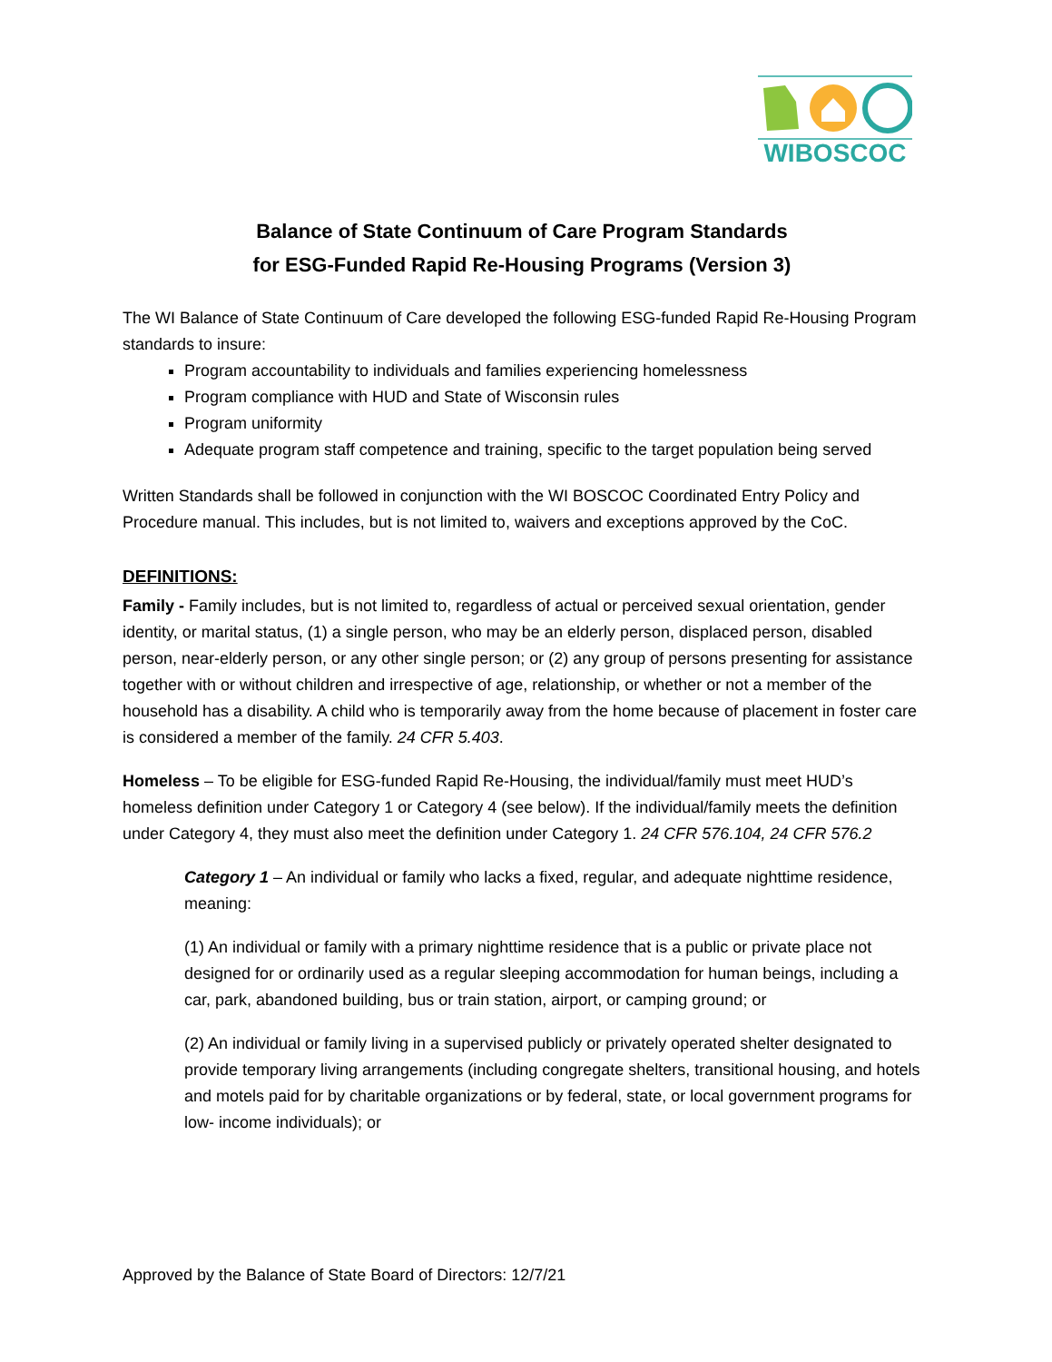WIBOSCOC
Balance of State Continuum of Care Program Standards
for ESG-Funded Rapid Re-Housing Programs (Version 3)
The WI Balance of State Continuum of Care developed the following ESG-funded Rapid Re-Housing Program standards to insure:
Program accountability to individuals and families experiencing homelessness
Program compliance with HUD and State of Wisconsin rules
Program uniformity
Adequate program staff competence and training, specific to the target population being served
Written Standards shall be followed in conjunction with the WI BOSCOC Coordinated Entry Policy and Procedure manual. This includes, but is not limited to, waivers and exceptions approved by the CoC.
DEFINITIONS:
Family - Family includes, but is not limited to, regardless of actual or perceived sexual orientation, gender identity, or marital status, (1) a single person, who may be an elderly person, displaced person, disabled person, near-elderly person, or any other single person; or (2) any group of persons presenting for assistance together with or without children and irrespective of age, relationship, or whether or not a member of the household has a disability. A child who is temporarily away from the home because of placement in foster care is considered a member of the family. 24 CFR 5.403.
Homeless – To be eligible for ESG-funded Rapid Re-Housing, the individual/family must meet HUD’s homeless definition under Category 1 or Category 4 (see below). If the individual/family meets the definition under Category 4, they must also meet the definition under Category 1. 24 CFR 576.104, 24 CFR 576.2
Category 1 – An individual or family who lacks a fixed, regular, and adequate nighttime residence, meaning:
(1) An individual or family with a primary nighttime residence that is a public or private place not designed for or ordinarily used as a regular sleeping accommodation for human beings, including a car, park, abandoned building, bus or train station, airport, or camping ground; or
(2) An individual or family living in a supervised publicly or privately operated shelter designated to provide temporary living arrangements (including congregate shelters, transitional housing, and hotels and motels paid for by charitable organizations or by federal, state, or local government programs for low- income individuals); or
Approved by the Balance of State Board of Directors: 12/7/21